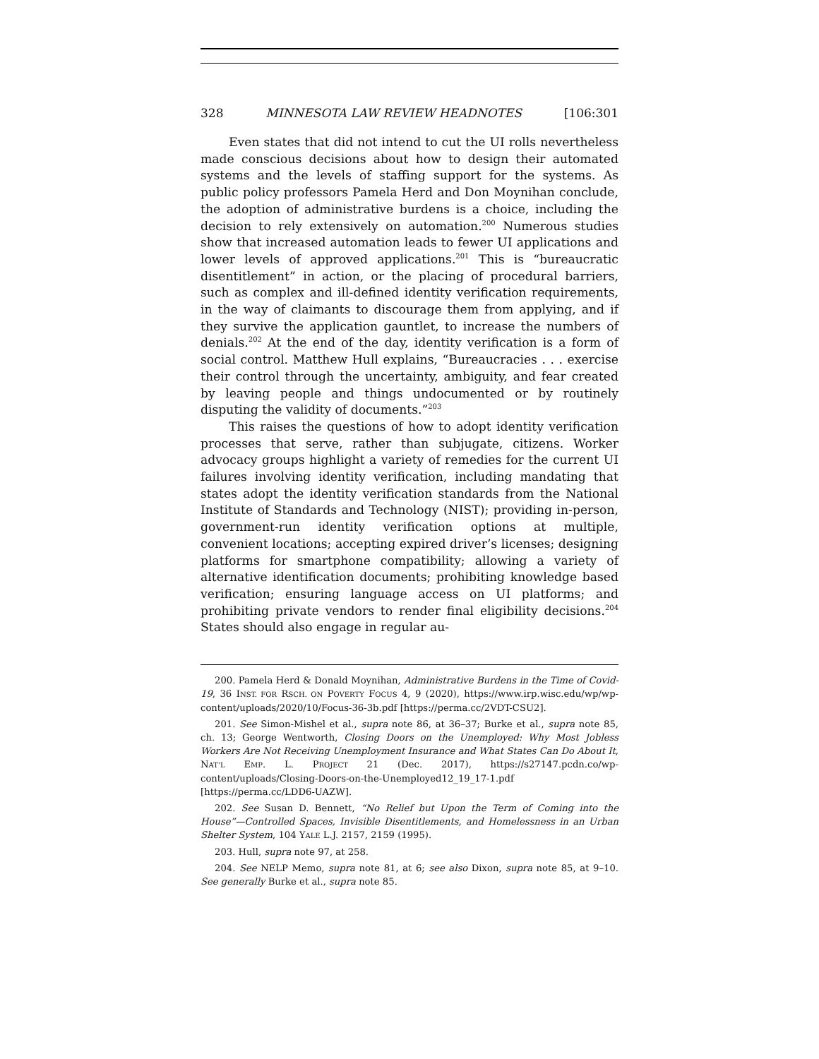328 MINNESOTA LAW REVIEW HEADNOTES [106:301
Even states that did not intend to cut the UI rolls nevertheless made conscious decisions about how to design their automated systems and the levels of staffing support for the systems. As public policy professors Pamela Herd and Don Moynihan conclude, the adoption of administrative burdens is a choice, including the decision to rely extensively on automation.<sup>200</sup> Numerous studies show that increased automation leads to fewer UI applications and lower levels of approved applications.<sup>201</sup> This is “bureaucratic disentitlement” in action, or the placing of procedural barriers, such as complex and ill-defined identity verification requirements, in the way of claimants to discourage them from applying, and if they survive the application gauntlet, to increase the numbers of denials.<sup>202</sup> At the end of the day, identity verification is a form of social control. Matthew Hull explains, “Bureaucracies . . . exercise their control through the uncertainty, ambiguity, and fear created by leaving people and things undocumented or by routinely disputing the validity of documents.”<sup>203</sup>
This raises the questions of how to adopt identity verification processes that serve, rather than subjugate, citizens. Worker advocacy groups highlight a variety of remedies for the current UI failures involving identity verification, including mandating that states adopt the identity verification standards from the National Institute of Standards and Technology (NIST); providing in-person, government-run identity verification options at multiple, convenient locations; accepting expired driver’s licenses; designing platforms for smartphone compatibility; allowing a variety of alternative identification documents; prohibiting knowledge based verification; ensuring language access on UI platforms; and prohibiting private vendors to render final eligibility decisions.<sup>204</sup> States should also engage in regular au-
200. Pamela Herd & Donald Moynihan, Administrative Burdens in the Time of Covid-19, 36 INST. FOR RSCH. ON POVERTY FOCUS 4, 9 (2020), https://www.irp.wisc.edu/wp/wp-content/uploads/2020/10/Focus-36-3b.pdf [https://perma.cc/2VDT-CSU2].
201. See Simon-Mishel et al., supra note 86, at 36–37; Burke et al., supra note 85, ch. 13; George Wentworth, Closing Doors on the Unemployed: Why Most Jobless Workers Are Not Receiving Unemployment Insurance and What States Can Do About It, NAT’L EMP. L. PROJECT 21 (Dec. 2017), https://s27147.pcdn.co/wp-content/uploads/Closing-Doors-on-the-Unemployed12_19_17-1.pdf [https://perma.cc/LDD6-UAZW].
202. See Susan D. Bennett, “No Relief but Upon the Term of Coming into the House”—Controlled Spaces, Invisible Disentitlements, and Homelessness in an Urban Shelter System, 104 YALE L.J. 2157, 2159 (1995).
203. Hull, supra note 97, at 258.
204. See NELP Memo, supra note 81, at 6; see also Dixon, supra note 85, at 9–10. See generally Burke et al., supra note 85.